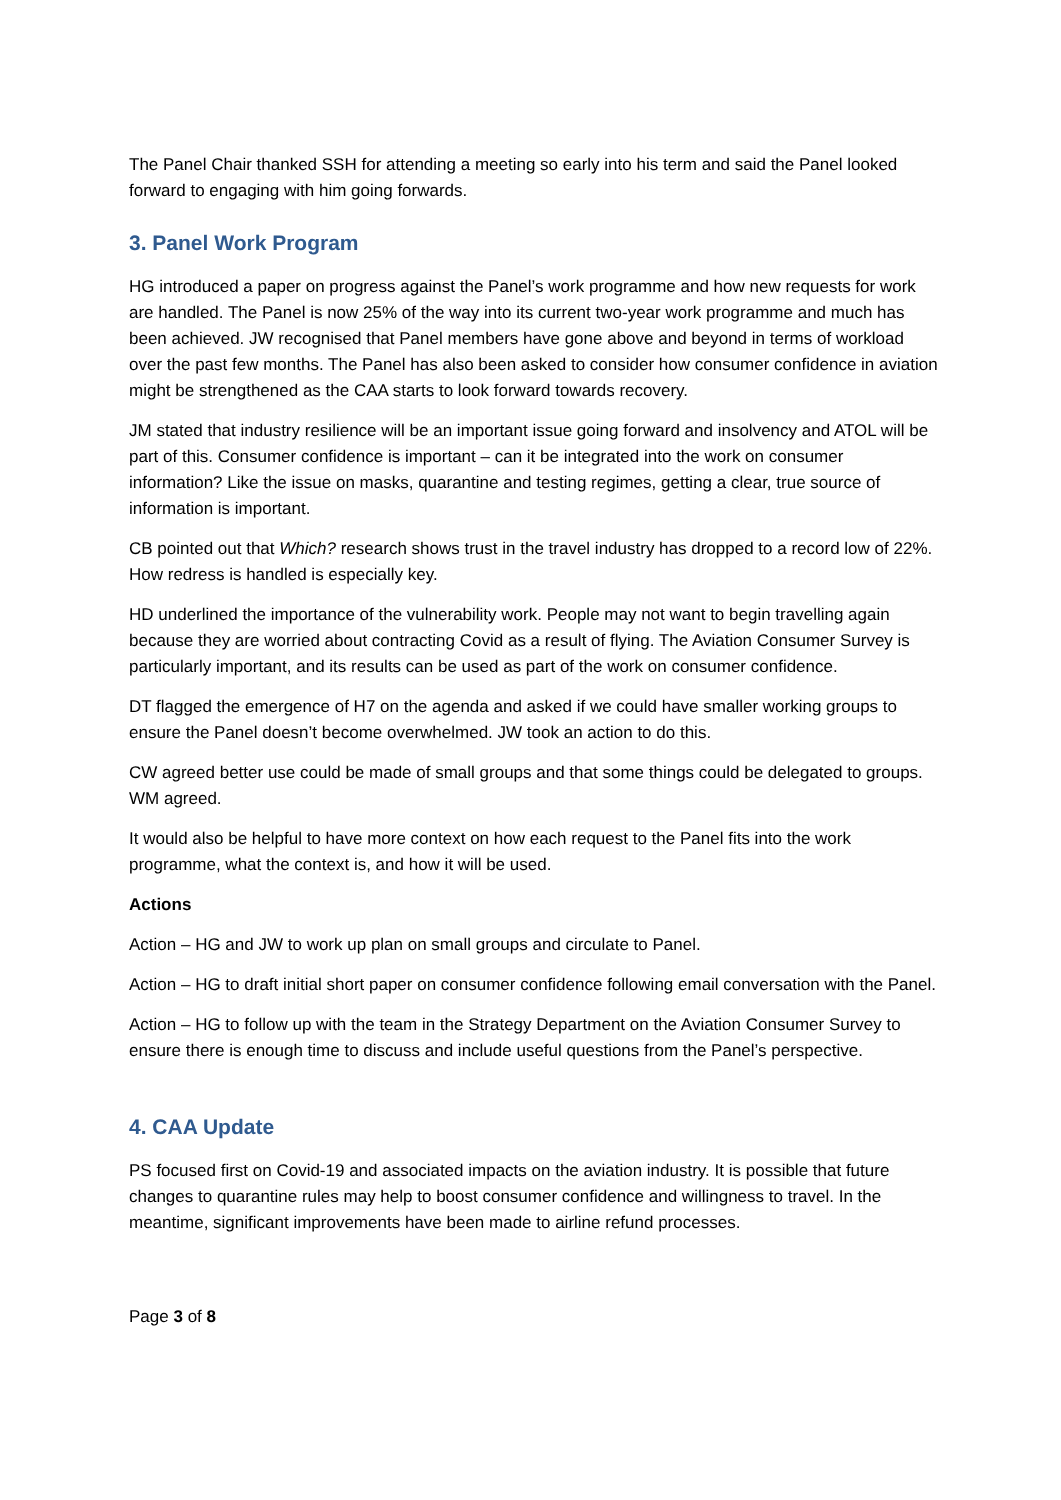The Panel Chair thanked SSH for attending a meeting so early into his term and said the Panel looked forward to engaging with him going forwards.
3. Panel Work Program
HG introduced a paper on progress against the Panel’s work programme and how new requests for work are handled. The Panel is now 25% of the way into its current two-year work programme and much has been achieved. JW recognised that Panel members have gone above and beyond in terms of workload over the past few months. The Panel has also been asked to consider how consumer confidence in aviation might be strengthened as the CAA starts to look forward towards recovery.
JM stated that industry resilience will be an important issue going forward and insolvency and ATOL will be part of this. Consumer confidence is important – can it be integrated into the work on consumer information? Like the issue on masks, quarantine and testing regimes, getting a clear, true source of information is important.
CB pointed out that Which? research shows trust in the travel industry has dropped to a record low of 22%. How redress is handled is especially key.
HD underlined the importance of the vulnerability work. People may not want to begin travelling again because they are worried about contracting Covid as a result of flying. The Aviation Consumer Survey is particularly important, and its results can be used as part of the work on consumer confidence.
DT flagged the emergence of H7 on the agenda and asked if we could have smaller working groups to ensure the Panel doesn’t become overwhelmed. JW took an action to do this.
CW agreed better use could be made of small groups and that some things could be delegated to groups. WM agreed.
It would also be helpful to have more context on how each request to the Panel fits into the work programme, what the context is, and how it will be used.
Actions
Action – HG and JW to work up plan on small groups and circulate to Panel.
Action – HG to draft initial short paper on consumer confidence following email conversation with the Panel.
Action – HG to follow up with the team in the Strategy Department on the Aviation Consumer Survey to ensure there is enough time to discuss and include useful questions from the Panel’s perspective.
4. CAA Update
PS focused first on Covid-19 and associated impacts on the aviation industry. It is possible that future changes to quarantine rules may help to boost consumer confidence and willingness to travel. In the meantime, significant improvements have been made to airline refund processes.
Page 3 of 8